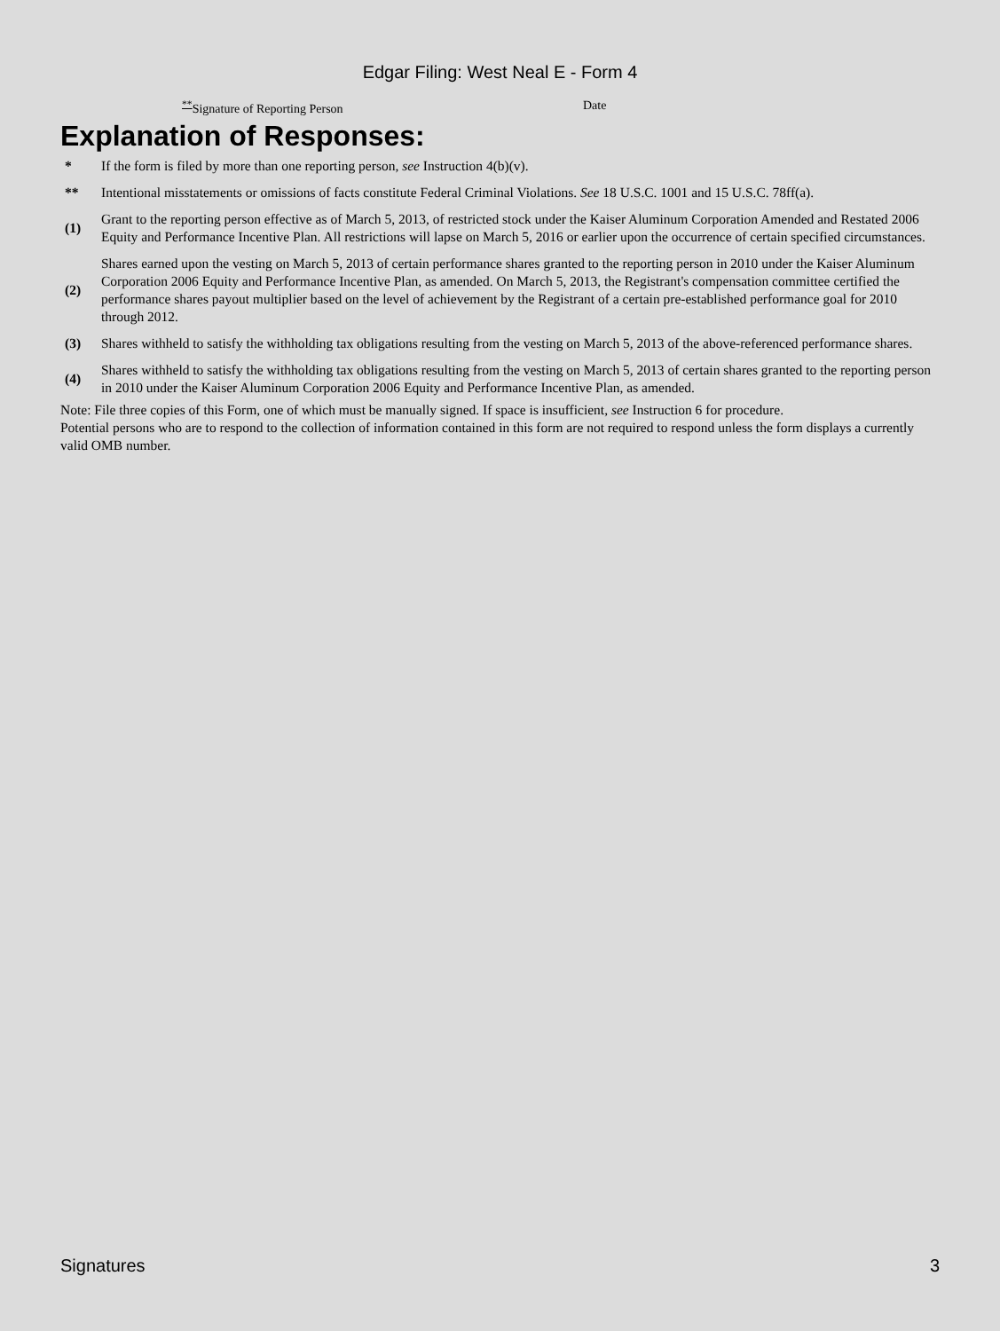Edgar Filing: West Neal E - Form 4
<sup>**</sup> Signature of Reporting Person Date
Explanation of Responses:
| * | If the form is filed by more than one reporting person, see Instruction 4(b)(v). |
| ** | Intentional misstatements or omissions of facts constitute Federal Criminal Violations. See 18 U.S.C. 1001 and 15 U.S.C. 78ff(a). |
| (1) | Grant to the reporting person effective as of March 5, 2013, of restricted stock under the Kaiser Aluminum Corporation Amended and Restated 2006 Equity and Performance Incentive Plan. All restrictions will lapse on March 5, 2016 or earlier upon the occurrence of certain specified circumstances. |
| (2) | Shares earned upon the vesting on March 5, 2013 of certain performance shares granted to the reporting person in 2010 under the Kaiser Aluminum Corporation 2006 Equity and Performance Incentive Plan, as amended. On March 5, 2013, the Registrant's compensation committee certified the performance shares payout multiplier based on the level of achievement by the Registrant of a certain pre-established performance goal for 2010 through 2012. |
| (3) | Shares withheld to satisfy the withholding tax obligations resulting from the vesting on March 5, 2013 of the above-referenced performance shares. |
| (4) | Shares withheld to satisfy the withholding tax obligations resulting from the vesting on March 5, 2013 of certain shares granted to the reporting person in 2010 under the Kaiser Aluminum Corporation 2006 Equity and Performance Incentive Plan, as amended. |
Note: File three copies of this Form, one of which must be manually signed. If space is insufficient, see Instruction 6 for procedure.
Potential persons who are to respond to the collection of information contained in this form are not required to respond unless the form displays a currently valid OMB number.
Signatures 3